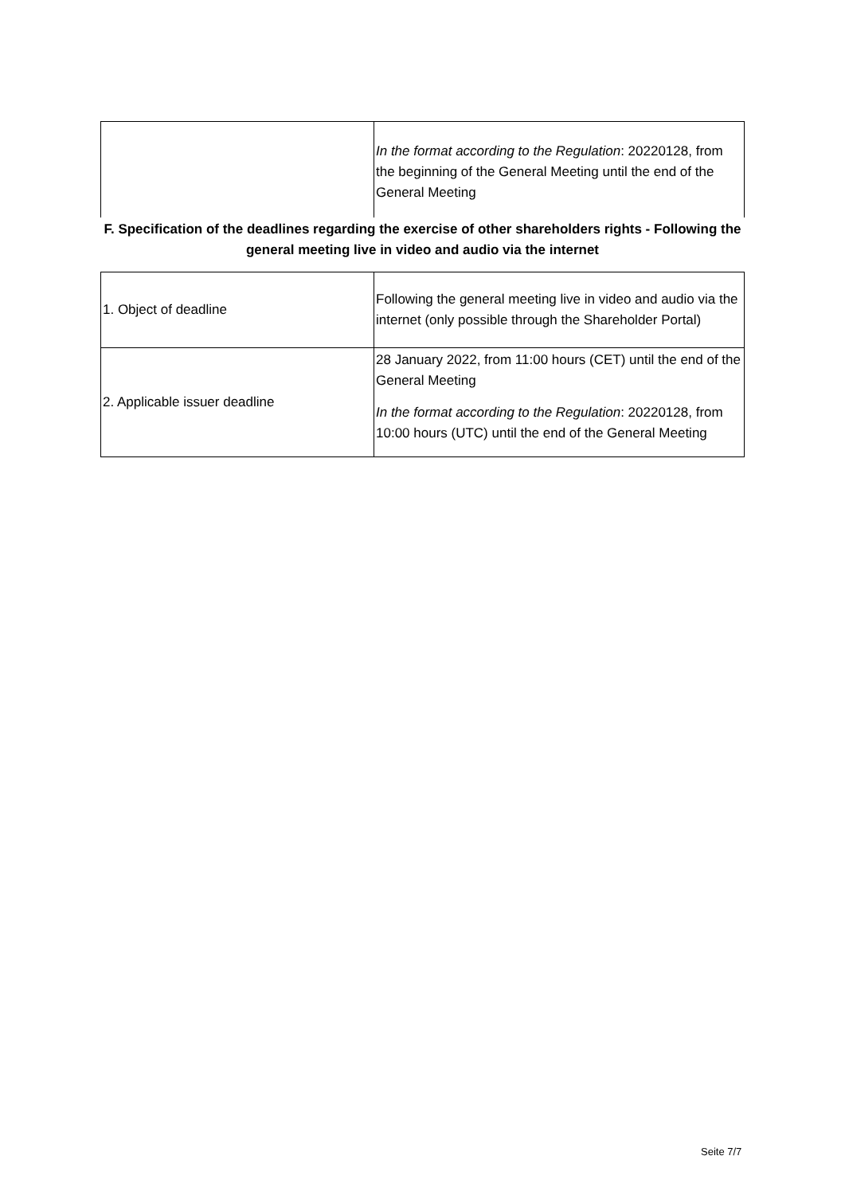| | In the format according to the Regulation : 20220128, from the beginning of the General Meeting until the end of the General Meeting |
| F. Specification of the deadlines regarding the exercise of other shareholders rights - Following the general meeting live in video and audio via the internet | |
| 1. Object of deadline | Following the general meeting live in video and audio via the internet (only possible through the Shareholder Portal) |
| 2. Applicable issuer deadline | 28 January 2022, from 11:00 hours (CET) until the end of the General Meeting In the format according to the Regulation : 20220128, from 10:00 hours (UTC) until the end of the General Meeting |
Seite 7/7